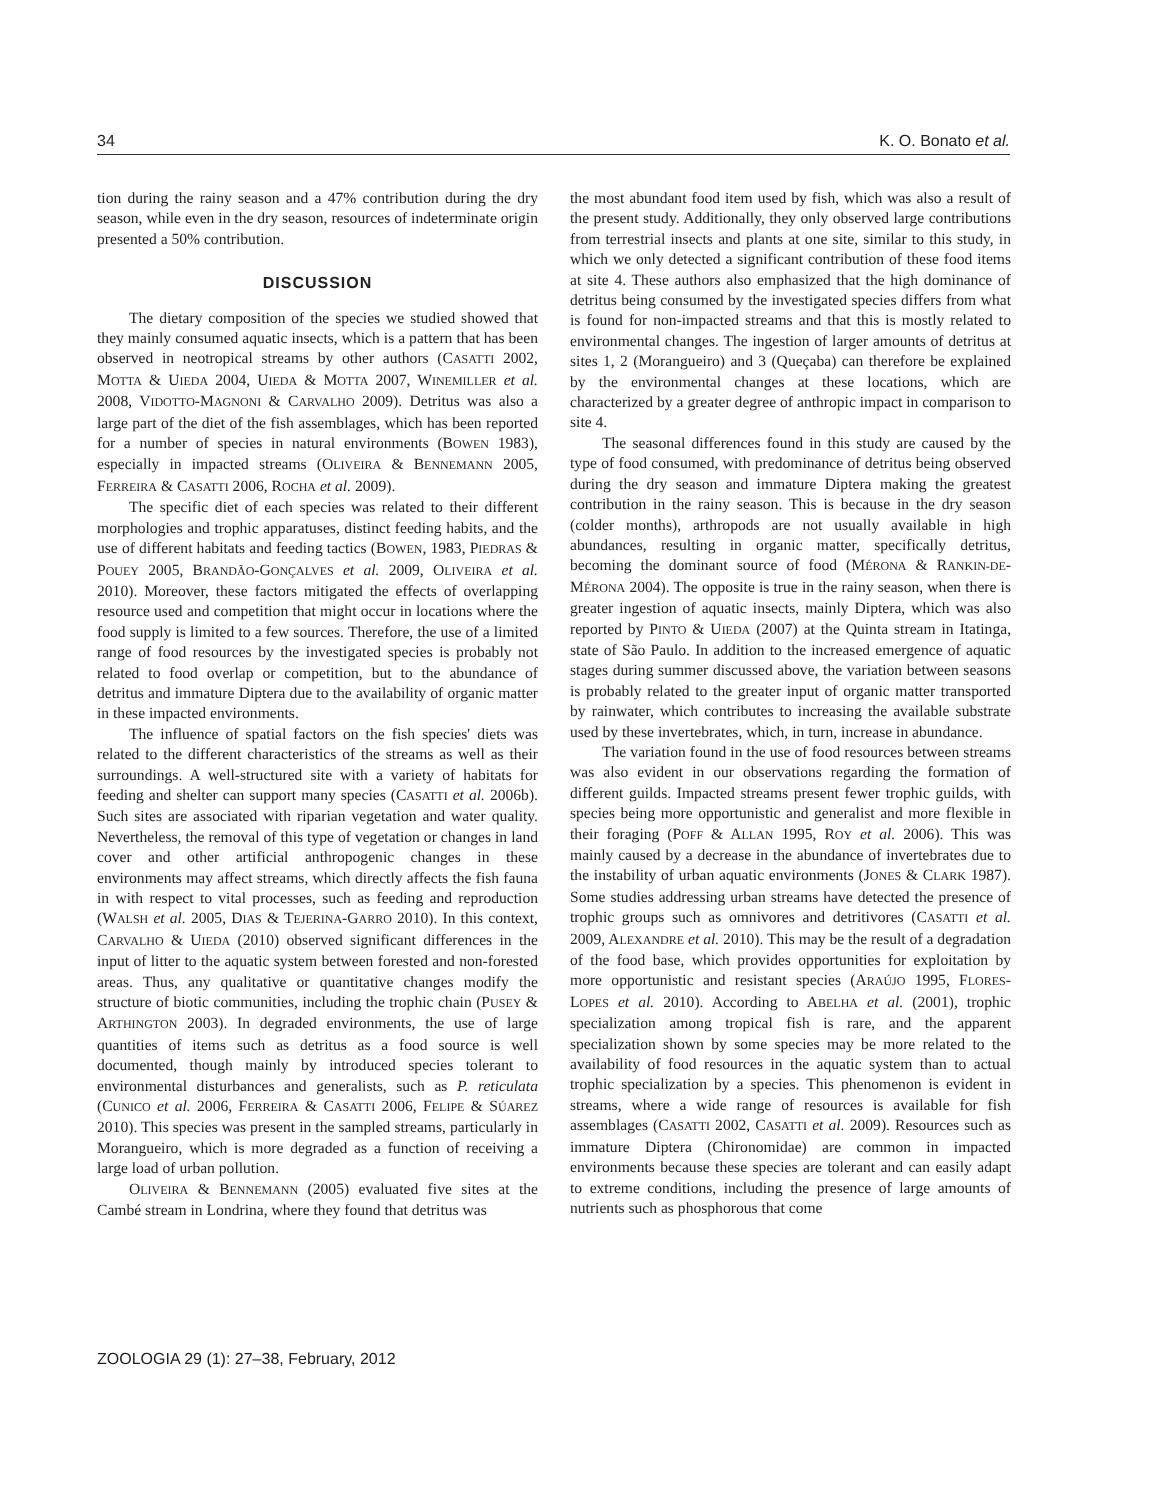34 K. O. Bonato et al.
tion during the rainy season and a 47% contribution during the dry season, while even in the dry season, resources of indeterminate origin presented a 50% contribution.
DISCUSSION
The dietary composition of the species we studied showed that they mainly consumed aquatic insects, which is a pattern that has been observed in neotropical streams by other authors (CASATTI 2002, MOTTA & UIEDA 2004, UIEDA & MOTTA 2007, WINEMILLER et al. 2008, VIDOTTO-MAGNONI & CARVALHO 2009). Detritus was also a large part of the diet of the fish assemblages, which has been reported for a number of species in natural environments (BOWEN 1983), especially in impacted streams (OLIVEIRA & BENNEMANN 2005, FERREIRA & CASATTI 2006, ROCHA et al. 2009).
The specific diet of each species was related to their different morphologies and trophic apparatuses, distinct feeding habits, and the use of different habitats and feeding tactics (BOWEN, 1983, PIEDRAS & POUEY 2005, BRANDÃO-GONÇALVES et al. 2009, OLIVEIRA et al. 2010). Moreover, these factors mitigated the effects of overlapping resource used and competition that might occur in locations where the food supply is limited to a few sources. Therefore, the use of a limited range of food resources by the investigated species is probably not related to food overlap or competition, but to the abundance of detritus and immature Diptera due to the availability of organic matter in these impacted environments.
The influence of spatial factors on the fish species' diets was related to the different characteristics of the streams as well as their surroundings. A well-structured site with a variety of habitats for feeding and shelter can support many species (CASATTI et al. 2006b). Such sites are associated with riparian vegetation and water quality. Nevertheless, the removal of this type of vegetation or changes in land cover and other artificial anthropogenic changes in these environments may affect streams, which directly affects the fish fauna in with respect to vital processes, such as feeding and reproduction (WALSH et al. 2005, DIAS & TEJERINA-GARRO 2010). In this context, CARVALHO & UIEDA (2010) observed significant differences in the input of litter to the aquatic system between forested and non-forested areas. Thus, any qualitative or quantitative changes modify the structure of biotic communities, including the trophic chain (PUSEY & ARTHINGTON 2003). In degraded environments, the use of large quantities of items such as detritus as a food source is well documented, though mainly by introduced species tolerant to environmental disturbances and generalists, such as P. reticulata (CUNICO et al. 2006, FERREIRA & CASATTI 2006, FELIPE & SÚAREZ 2010). This species was present in the sampled streams, particularly in Morangueiro, which is more degraded as a function of receiving a large load of urban pollution.
OLIVEIRA & BENNEMANN (2005) evaluated five sites at the Cambé stream in Londrina, where they found that detritus was
the most abundant food item used by fish, which was also a result of the present study. Additionally, they only observed large contributions from terrestrial insects and plants at one site, similar to this study, in which we only detected a significant contribution of these food items at site 4. These authors also emphasized that the high dominance of detritus being consumed by the investigated species differs from what is found for non-impacted streams and that this is mostly related to environmental changes. The ingestion of larger amounts of detritus at sites 1, 2 (Morangueiro) and 3 (Queçaba) can therefore be explained by the environmental changes at these locations, which are characterized by a greater degree of anthropic impact in comparison to site 4.
The seasonal differences found in this study are caused by the type of food consumed, with predominance of detritus being observed during the dry season and immature Diptera making the greatest contribution in the rainy season. This is because in the dry season (colder months), arthropods are not usually available in high abundances, resulting in organic matter, specifically detritus, becoming the dominant source of food (MÉRONA & RANKIN-DE-MÉRONA 2004). The opposite is true in the rainy season, when there is greater ingestion of aquatic insects, mainly Diptera, which was also reported by PINTO & UIEDA (2007) at the Quinta stream in Itatinga, state of São Paulo. In addition to the increased emergence of aquatic stages during summer discussed above, the variation between seasons is probably related to the greater input of organic matter transported by rainwater, which contributes to increasing the available substrate used by these invertebrates, which, in turn, increase in abundance.
The variation found in the use of food resources between streams was also evident in our observations regarding the formation of different guilds. Impacted streams present fewer trophic guilds, with species being more opportunistic and generalist and more flexible in their foraging (POFF & ALLAN 1995, ROY et al. 2006). This was mainly caused by a decrease in the abundance of invertebrates due to the instability of urban aquatic environments (JONES & CLARK 1987). Some studies addressing urban streams have detected the presence of trophic groups such as omnivores and detritivores (CASATTI et al. 2009, ALEXANDRE et al. 2010). This may be the result of a degradation of the food base, which provides opportunities for exploitation by more opportunistic and resistant species (ARAÚJO 1995, FLORES-LOPES et al. 2010). According to ABELHA et al. (2001), trophic specialization among tropical fish is rare, and the apparent specialization shown by some species may be more related to the availability of food resources in the aquatic system than to actual trophic specialization by a species. This phenomenon is evident in streams, where a wide range of resources is available for fish assemblages (CASATTI 2002, CASATTI et al. 2009). Resources such as immature Diptera (Chironomidae) are common in impacted environments because these species are tolerant and can easily adapt to extreme conditions, including the presence of large amounts of nutrients such as phosphorous that come
ZOOLOGIA 29 (1): 27–38, February, 2012